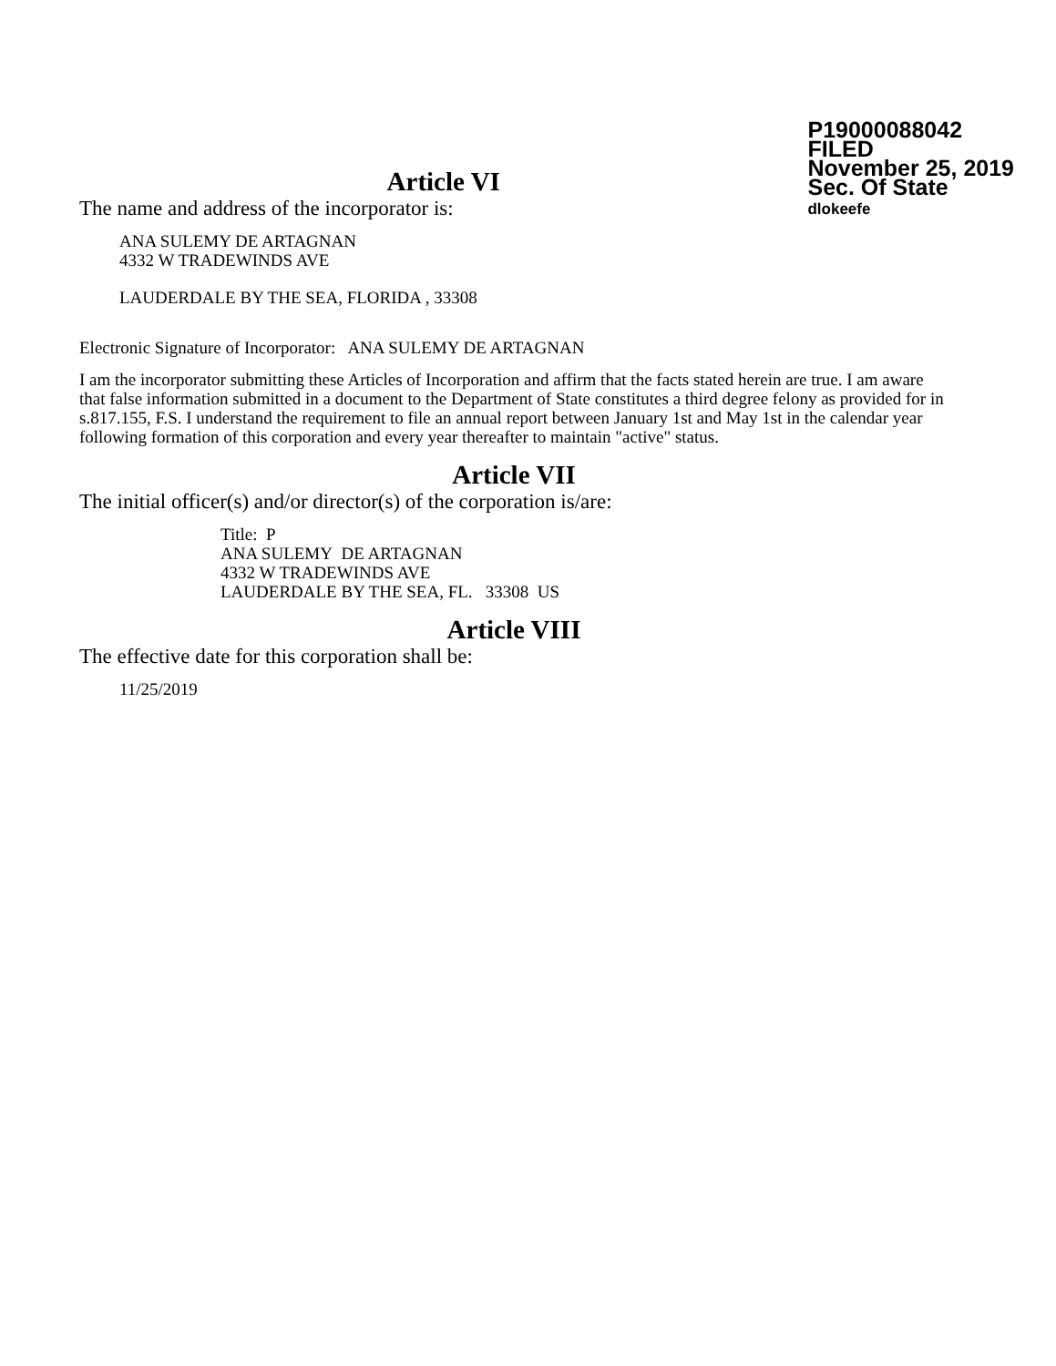P19000088042
FILED
November 25, 2019
Sec. Of State
dlokeefe
Article VI
The name and address of the incorporator is:
ANA SULEMY DE ARTAGNAN
4332 W TRADEWINDS AVE
LAUDERDALE BY THE SEA, FLORIDA , 33308
Electronic Signature of Incorporator: ANA SULEMY DE ARTAGNAN
I am the incorporator submitting these Articles of Incorporation and affirm that the facts stated herein are true. I am aware that false information submitted in a document to the Department of State constitutes a third degree felony as provided for in s.817.155, F.S. I understand the requirement to file an annual report between January 1st and May 1st in the calendar year following formation of this corporation and every year thereafter to maintain "active" status.
Article VII
The initial officer(s) and/or director(s) of the corporation is/are:
Title: P
ANA SULEMY DE ARTAGNAN
4332 W TRADEWINDS AVE
LAUDERDALE BY THE SEA, FL. 33308 US
Article VIII
The effective date for this corporation shall be:
11/25/2019